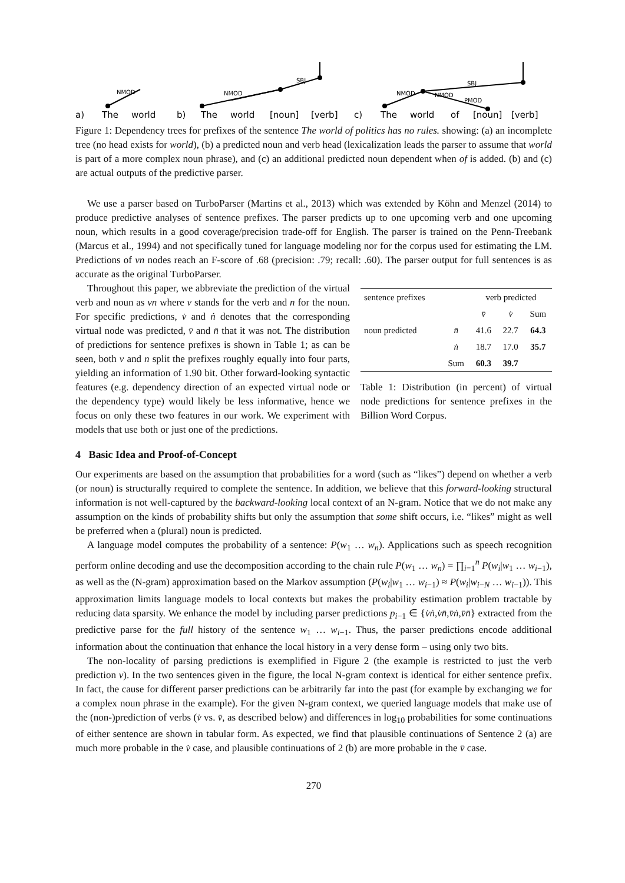a)
The
world
b)
The
world
[noun]
[verb]
c)
The
world
of
[noun]
[verb]
NMOD
NMOD
SBJ
NMOD
NMOD
PMOD
SBJ
Figure 1: Dependency trees for prefixes of the sentence The world of politics has no rules. showing: (a) an incomplete tree (no head exists for world), (b) a predicted noun and verb head (lexicalization leads the parser to assume that world is part of a more complex noun phrase), and (c) an additional predicted noun dependent when of is added. (b) and (c) are actual outputs of the predictive parser.
We use a parser based on TurboParser (Martins et al., 2013) which was extended by Köhn and Menzel (2014) to produce predictive analyses of sentence prefixes. The parser predicts up to one upcoming verb and one upcoming noun, which results in a good coverage/precision trade-off for English. The parser is trained on the Penn-Treebank (Marcus et al., 1994) and not specifically tuned for language modeling nor for the corpus used for estimating the LM. Predictions of vn nodes reach an F-score of .68 (precision: .79; recall: .60). The parser output for full sentences is as accurate as the original TurboParser.
Throughout this paper, we abbreviate the prediction of the virtual verb and noun as vn where v stands for the verb and n for the noun. For specific predictions, v̇ and ṅ denotes that the corresponding virtual node was predicted, v̄ and n̄ that it was not. The distribution of predictions for sentence prefixes is shown in Table 1; as can be seen, both v and n split the prefixes roughly equally into four parts, yielding an information of 1.90 bit. Other forward-looking syntactic features (e.g. dependency direction of an expected virtual node or the dependency type) would likely be less informative, hence we focus on only these two features in our work. We experiment with models that use both or just one of the predictions.
| sentence prefixes | | verb predicted | | |
| | | v̄ | v̇ | Sum |
| noun predicted | n̄ | 41.6 | 22.7 | 64.3 |
| | ṅ | 18.7 | 17.0 | 35.7 |
| | Sum | 60.3 | 39.7 | |
Table 1: Distribution (in percent) of virtual node predictions for sentence prefixes in the Billion Word Corpus.
4 Basic Idea and Proof-of-Concept
Our experiments are based on the assumption that probabilities for a word (such as “likes”) depend on whether a verb (or noun) is structurally required to complete the sentence. In addition, we believe that this forward-looking structural information is not well-captured by the backward-looking local context of an N-gram. Notice that we do not make any assumption on the kinds of probability shifts but only the assumption that some shift occurs, i.e. “likes” might as well be preferred when a (plural) noun is predicted.
A language model computes the probability of a sentence: P(w<sub>1</sub> … w<sub>n</sub>). Applications such as speech recognition perform online decoding and use the decomposition according to the chain rule P(w<sub>1</sub> … w<sub>n</sub>) = ∏<sub>i=1</sub><sup>n</sup> P(w<sub>i</sub>|w<sub>1</sub> … w<sub>i−1</sub>), as well as the (N-gram) approximation based on the Markov assumption (P(w<sub>i</sub>|w<sub>1</sub> … w<sub>i−1</sub>) ≈ P(w<sub>i</sub>|w<sub>i−N</sub> … w<sub>i−1</sub>)). This approximation limits language models to local contexts but makes the probability estimation problem tractable by reducing data sparsity. We enhance the model by including parser predictions p<sub>i−1</sub> ∈ {v̇ṅ,v̇n̄,v̄ṅ,v̄n̄} extracted from the predictive parse for the full history of the sentence w<sub>1</sub> … w<sub>i−1</sub>. Thus, the parser predictions encode additional information about the continuation that enhance the local history in a very dense form – using only two bits.
The non-locality of parsing predictions is exemplified in Figure 2 (the example is restricted to just the verb prediction v). In the two sentences given in the figure, the local N-gram context is identical for either sentence prefix. In fact, the cause for different parser predictions can be arbitrarily far into the past (for example by exchanging we for a complex noun phrase in the example). For the given N-gram context, we queried language models that make use of the (non-)prediction of verbs (v̇ vs. v̄, as described below) and differences in log<sub>10</sub> probabilities for some continuations of either sentence are shown in tabular form. As expected, we find that plausible continuations of Sentence 2 (a) are much more probable in the v̇ case, and plausible continuations of 2 (b) are more probable in the v̄ case.
270